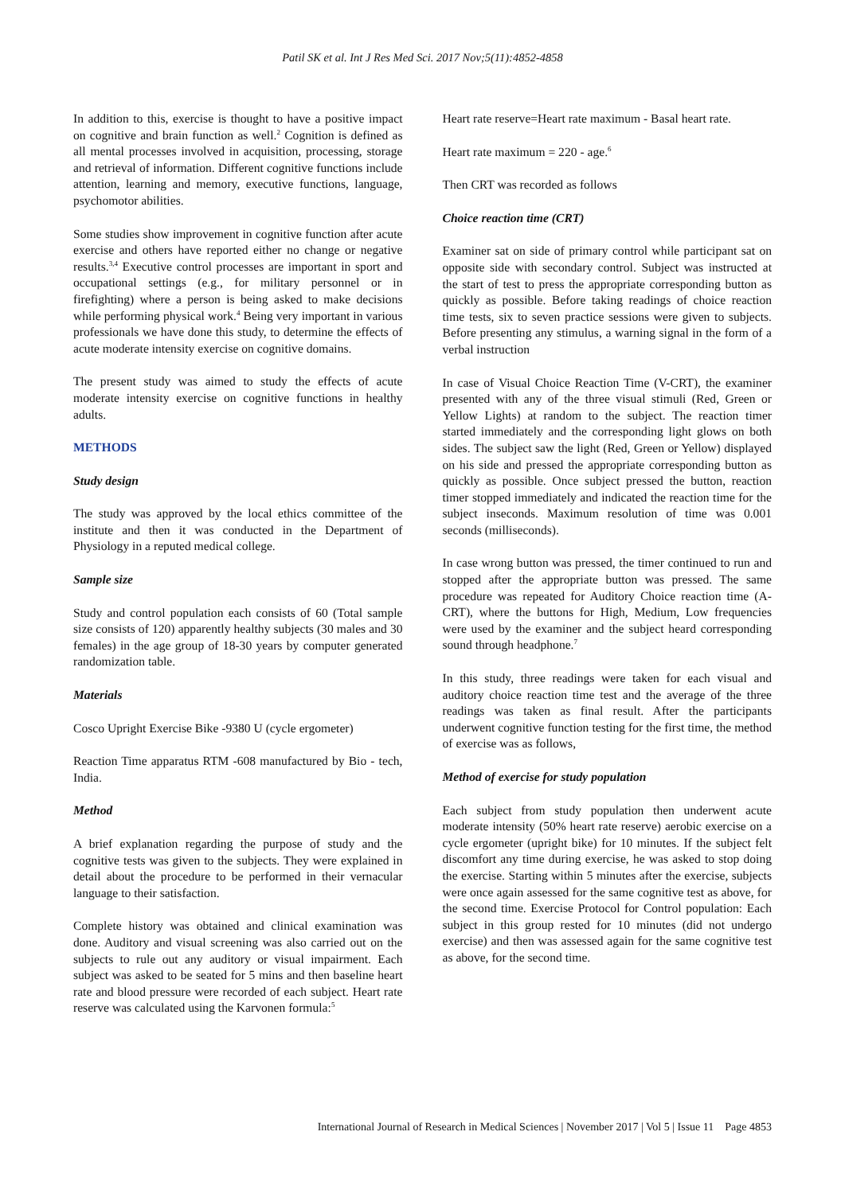Patil SK et al. Int J Res Med Sci. 2017 Nov;5(11):4852-4858
In addition to this, exercise is thought to have a positive impact on cognitive and brain function as well.<sup>2</sup> Cognition is defined as all mental processes involved in acquisition, processing, storage and retrieval of information. Different cognitive functions include attention, learning and memory, executive functions, language, psychomotor abilities.
Some studies show improvement in cognitive function after acute exercise and others have reported either no change or negative results.<sup>3,4</sup> Executive control processes are important in sport and occupational settings (e.g., for military personnel or in firefighting) where a person is being asked to make decisions while performing physical work.<sup>4</sup> Being very important in various professionals we have done this study, to determine the effects of acute moderate intensity exercise on cognitive domains.
The present study was aimed to study the effects of acute moderate intensity exercise on cognitive functions in healthy adults.
METHODS
Study design
The study was approved by the local ethics committee of the institute and then it was conducted in the Department of Physiology in a reputed medical college.
Sample size
Study and control population each consists of 60 (Total sample size consists of 120) apparently healthy subjects (30 males and 30 females) in the age group of 18-30 years by computer generated randomization table.
Materials
Cosco Upright Exercise Bike -9380 U (cycle ergometer)
Reaction Time apparatus RTM -608 manufactured by Bio - tech, India.
Method
A brief explanation regarding the purpose of study and the cognitive tests was given to the subjects. They were explained in detail about the procedure to be performed in their vernacular language to their satisfaction.
Complete history was obtained and clinical examination was done. Auditory and visual screening was also carried out on the subjects to rule out any auditory or visual impairment. Each subject was asked to be seated for 5 mins and then baseline heart rate and blood pressure were recorded of each subject. Heart rate reserve was calculated using the Karvonen formula:<sup>5</sup>
Heart rate reserve=Heart rate maximum - Basal heart rate.
Heart rate maximum = 220 - age.<sup>6</sup>
Then CRT was recorded as follows
Choice reaction time (CRT)
Examiner sat on side of primary control while participant sat on opposite side with secondary control. Subject was instructed at the start of test to press the appropriate corresponding button as quickly as possible. Before taking readings of choice reaction time tests, six to seven practice sessions were given to subjects. Before presenting any stimulus, a warning signal in the form of a verbal instruction
In case of Visual Choice Reaction Time (V-CRT), the examiner presented with any of the three visual stimuli (Red, Green or Yellow Lights) at random to the subject. The reaction timer started immediately and the corresponding light glows on both sides. The subject saw the light (Red, Green or Yellow) displayed on his side and pressed the appropriate corresponding button as quickly as possible. Once subject pressed the button, reaction timer stopped immediately and indicated the reaction time for the subject inseconds. Maximum resolution of time was 0.001 seconds (milliseconds).
In case wrong button was pressed, the timer continued to run and stopped after the appropriate button was pressed. The same procedure was repeated for Auditory Choice reaction time (A-CRT), where the buttons for High, Medium, Low frequencies were used by the examiner and the subject heard corresponding sound through headphone.<sup>7</sup>
In this study, three readings were taken for each visual and auditory choice reaction time test and the average of the three readings was taken as final result. After the participants underwent cognitive function testing for the first time, the method of exercise was as follows,
Method of exercise for study population
Each subject from study population then underwent acute moderate intensity (50% heart rate reserve) aerobic exercise on a cycle ergometer (upright bike) for 10 minutes. If the subject felt discomfort any time during exercise, he was asked to stop doing the exercise. Starting within 5 minutes after the exercise, subjects were once again assessed for the same cognitive test as above, for the second time. Exercise Protocol for Control population: Each subject in this group rested for 10 minutes (did not undergo exercise) and then was assessed again for the same cognitive test as above, for the second time.
International Journal of Research in Medical Sciences | November 2017 | Vol 5 | Issue 11 Page 4853